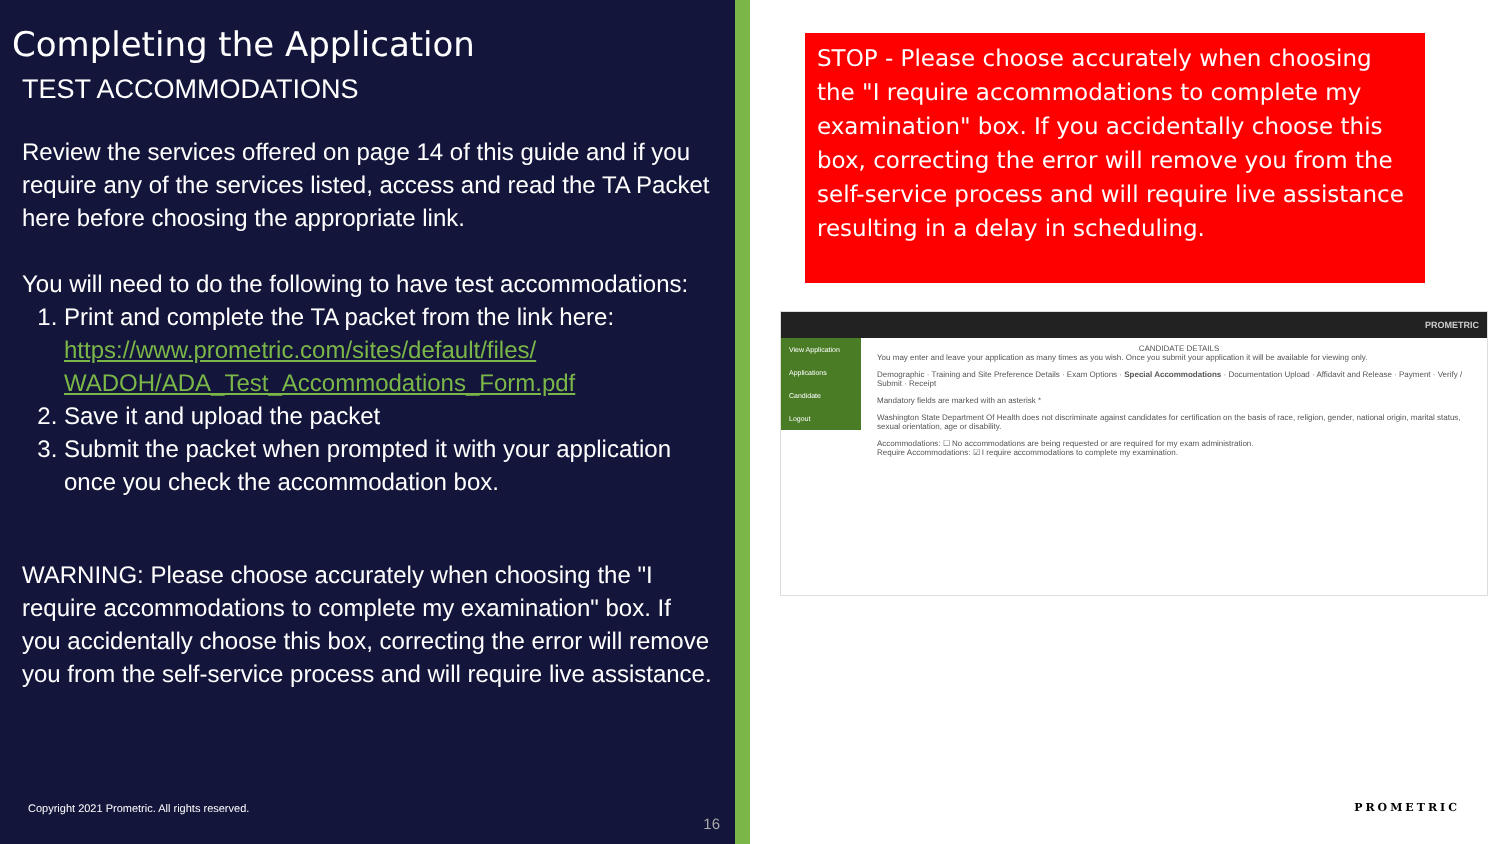Completing the Application
TEST ACCOMMODATIONS
Review the services offered on page 14 of this guide and if you require any of the services listed, access and read the TA Packet here before choosing the appropriate link.
You will need to do the following to have test accommodations:
1. Print and complete the TA packet from the link here: https://www.prometric.com/sites/default/files/ WADOH/ADA_Test_Accommodations_Form.pdf
2. Save it and upload the packet
3. Submit the packet when prompted it with your application once you check the accommodation box.
WARNING: Please choose accurately when choosing the "I require accommodations to complete my examination" box. If you accidentally choose this box, correcting the error will remove you from the self-service process and will require live assistance.
Copyright 2021 Prometric. All rights reserved.
16
STOP - Please choose accurately when choosing the "I require accommodations to complete my examination" box. If you accidentally choose this box, correcting the error will remove you from the self-service process and will require live assistance resulting in a delay in scheduling.
PROMETRIC
View Application
Applications
Candidate
Logout
CANDIDATE DETAILS
You may enter and leave your application as many times as you wish. Once you submit your application it will be available for viewing only.
Demographic · Training and Site Preference Details · Exam Options · Special Accommodations · Documentation Upload · Affidavit and Release · Payment · Verify / Submit · Receipt
Mandatory fields are marked with an asterisk *
Washington State Department Of Health does not discriminate against candidates for certification on the basis of race, religion, gender, national origin, marital status, sexual orientation, age or disability.
Accommodations: ☐ No accommodations are being requested or are required for my exam administration.
Require Accommodations: ☑ I require accommodations to complete my examination.
PROMETRIC